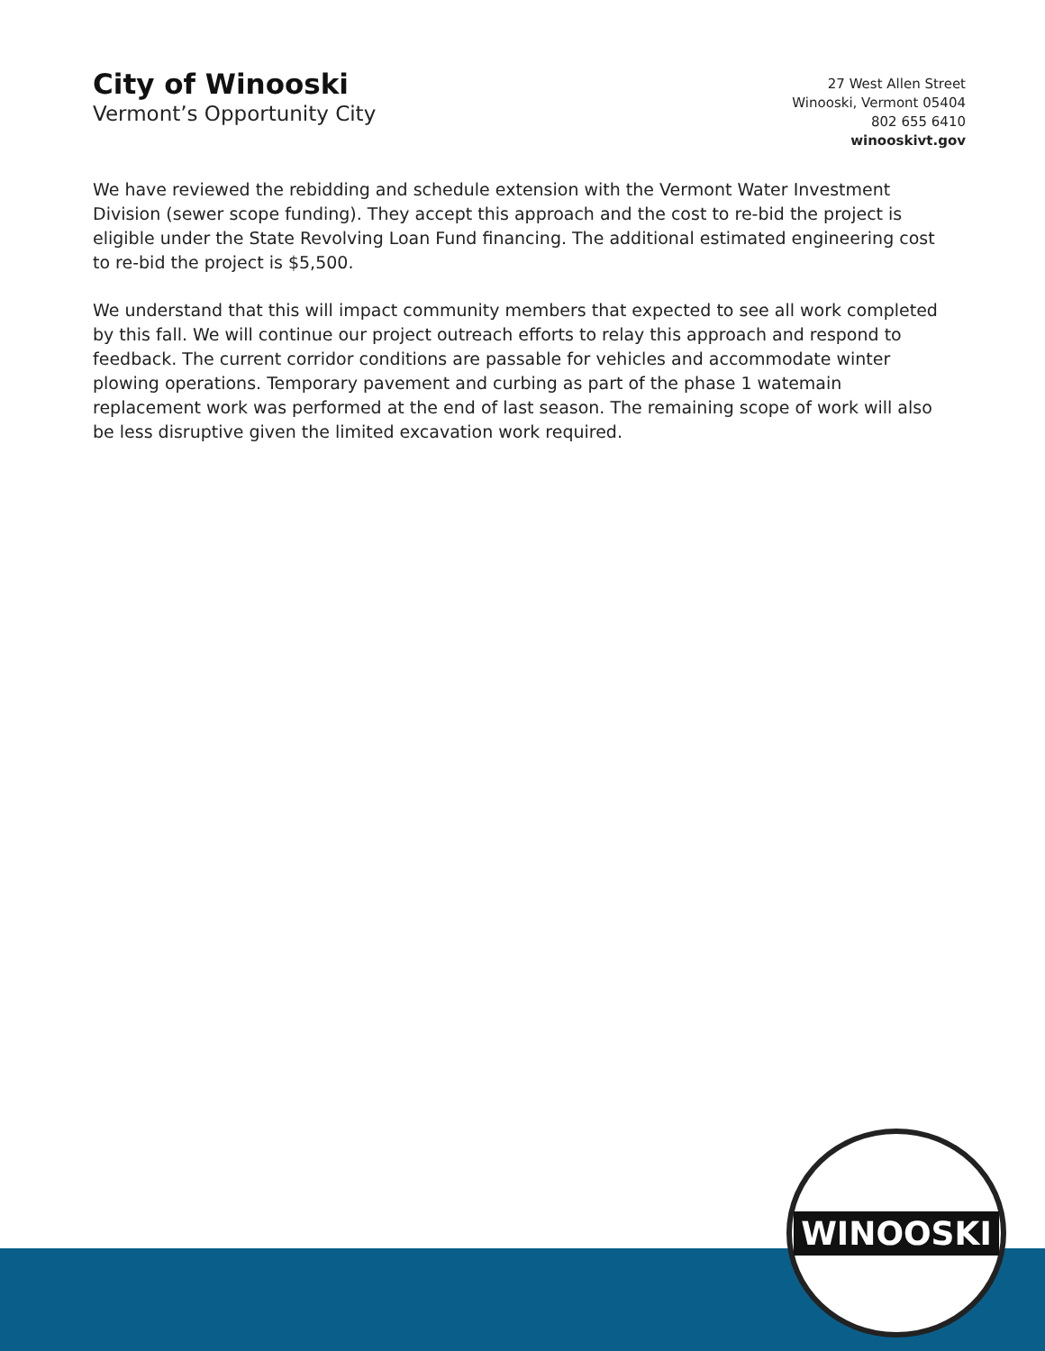City of Winooski
Vermont’s Opportunity City
27 West Allen Street
Winooski, Vermont 05404
802 655 6410
winooskivt.gov
We have reviewed the rebidding and schedule extension with the Vermont Water Investment Division (sewer scope funding). They accept this approach and the cost to re-bid the project is eligible under the State Revolving Loan Fund financing. The additional estimated engineering cost to re-bid the project is $5,500.
We understand that this will impact community members that expected to see all work completed by this fall. We will continue our project outreach efforts to relay this approach and respond to feedback. The current corridor conditions are passable for vehicles and accommodate winter plowing operations. Temporary pavement and curbing as part of the phase 1 watemain replacement work was performed at the end of last season. The remaining scope of work will also be less disruptive given the limited excavation work required.
WINOOSKI